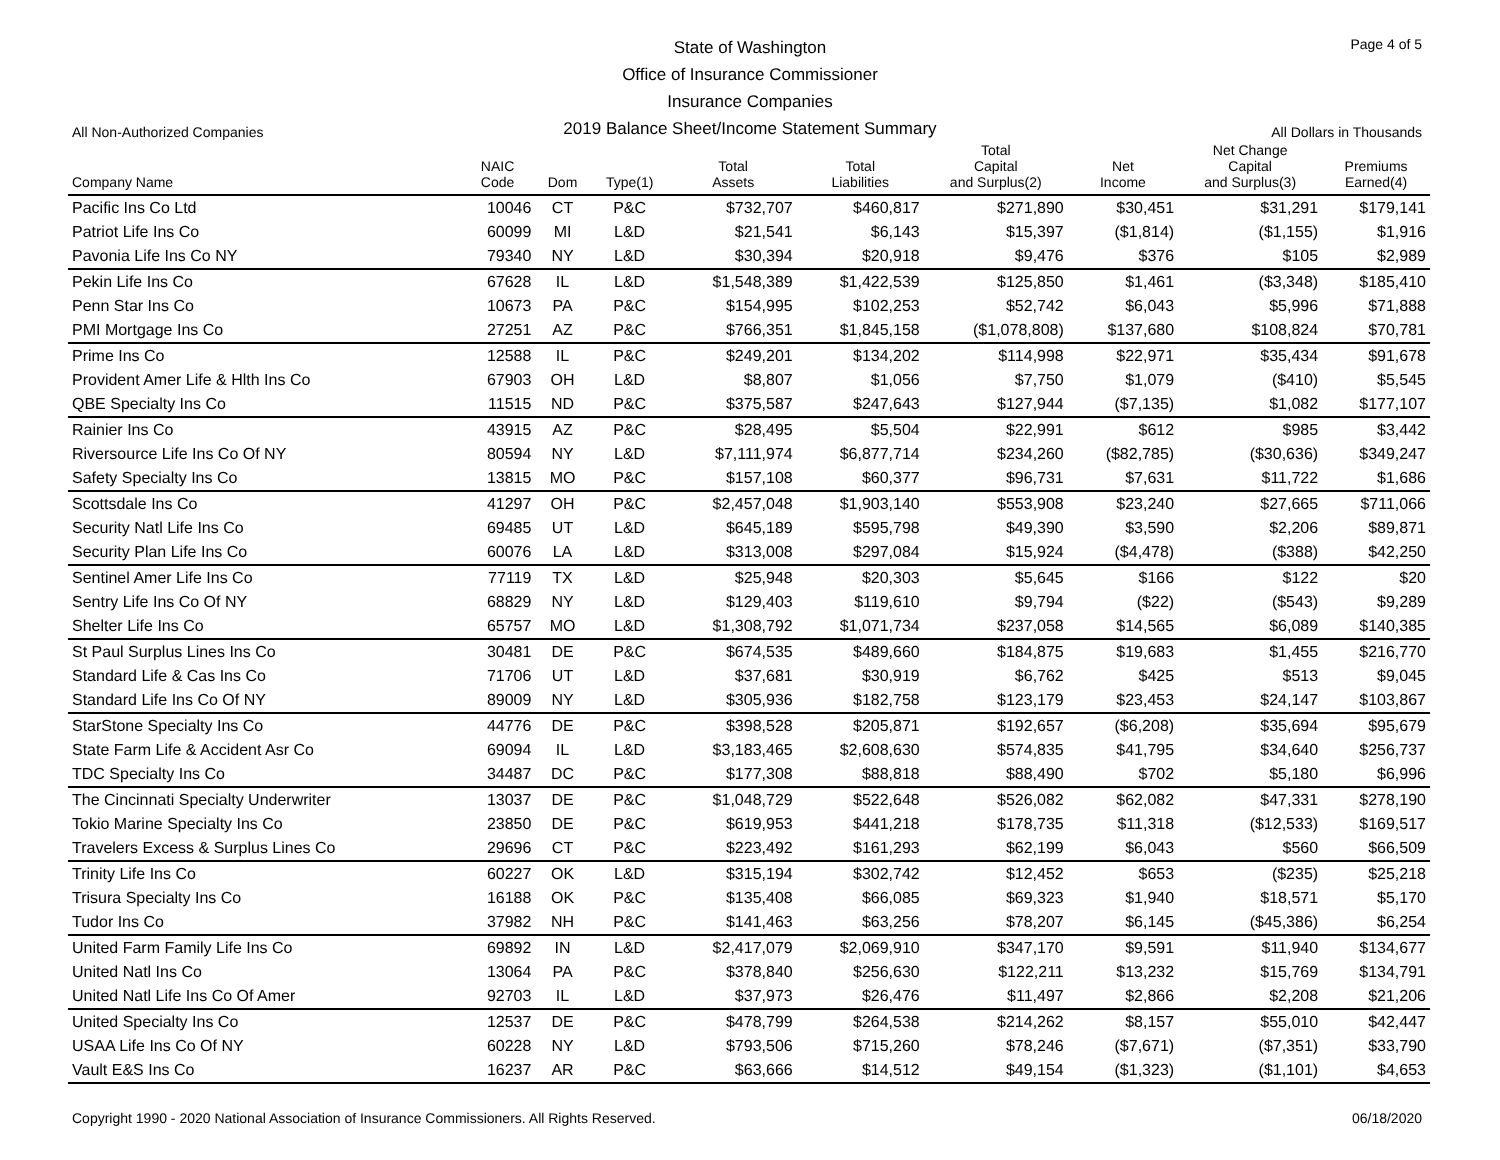State of Washington
Office of Insurance Commissioner
Insurance Companies
2019 Balance Sheet/Income Statement Summary
Page 4 of 5
All Non-Authorized Companies All Dollars in Thousands
| Company Name | NAIC Code | Dom | Type(1) | Total Assets | Total Liabilities | Total Capital and Surplus(2) | Net Income | Net Change Capital and Surplus(3) | Premiums Earned(4) |
| --- | --- | --- | --- | --- | --- | --- | --- | --- | --- |
| Pacific Ins Co Ltd | 10046 | CT | P&C | $732,707 | $460,817 | $271,890 | $30,451 | $31,291 | $179,141 |
| Patriot Life Ins Co | 60099 | MI | L&D | $21,541 | $6,143 | $15,397 | ($1,814) | ($1,155) | $1,916 |
| Pavonia Life Ins Co NY | 79340 | NY | L&D | $30,394 | $20,918 | $9,476 | $376 | $105 | $2,989 |
| Pekin Life Ins Co | 67628 | IL | L&D | $1,548,389 | $1,422,539 | $125,850 | $1,461 | ($3,348) | $185,410 |
| Penn Star Ins Co | 10673 | PA | P&C | $154,995 | $102,253 | $52,742 | $6,043 | $5,996 | $71,888 |
| PMI Mortgage Ins Co | 27251 | AZ | P&C | $766,351 | $1,845,158 | ($1,078,808) | $137,680 | $108,824 | $70,781 |
| Prime Ins Co | 12588 | IL | P&C | $249,201 | $134,202 | $114,998 | $22,971 | $35,434 | $91,678 |
| Provident Amer Life & Hlth Ins Co | 67903 | OH | L&D | $8,807 | $1,056 | $7,750 | $1,079 | ($410) | $5,545 |
| QBE Specialty Ins Co | 11515 | ND | P&C | $375,587 | $247,643 | $127,944 | ($7,135) | $1,082 | $177,107 |
| Rainier Ins Co | 43915 | AZ | P&C | $28,495 | $5,504 | $22,991 | $612 | $985 | $3,442 |
| Riversource Life Ins Co Of NY | 80594 | NY | L&D | $7,111,974 | $6,877,714 | $234,260 | ($82,785) | ($30,636) | $349,247 |
| Safety Specialty Ins Co | 13815 | MO | P&C | $157,108 | $60,377 | $96,731 | $7,631 | $11,722 | $1,686 |
| Scottsdale Ins Co | 41297 | OH | P&C | $2,457,048 | $1,903,140 | $553,908 | $23,240 | $27,665 | $711,066 |
| Security Natl Life Ins Co | 69485 | UT | L&D | $645,189 | $595,798 | $49,390 | $3,590 | $2,206 | $89,871 |
| Security Plan Life Ins Co | 60076 | LA | L&D | $313,008 | $297,084 | $15,924 | ($4,478) | ($388) | $42,250 |
| Sentinel Amer Life Ins Co | 77119 | TX | L&D | $25,948 | $20,303 | $5,645 | $166 | $122 | $20 |
| Sentry Life Ins Co Of NY | 68829 | NY | L&D | $129,403 | $119,610 | $9,794 | ($22) | ($543) | $9,289 |
| Shelter Life Ins Co | 65757 | MO | L&D | $1,308,792 | $1,071,734 | $237,058 | $14,565 | $6,089 | $140,385 |
| St Paul Surplus Lines Ins Co | 30481 | DE | P&C | $674,535 | $489,660 | $184,875 | $19,683 | $1,455 | $216,770 |
| Standard Life & Cas Ins Co | 71706 | UT | L&D | $37,681 | $30,919 | $6,762 | $425 | $513 | $9,045 |
| Standard Life Ins Co Of NY | 89009 | NY | L&D | $305,936 | $182,758 | $123,179 | $23,453 | $24,147 | $103,867 |
| StarStone Specialty Ins Co | 44776 | DE | P&C | $398,528 | $205,871 | $192,657 | ($6,208) | $35,694 | $95,679 |
| State Farm Life & Accident Asr Co | 69094 | IL | L&D | $3,183,465 | $2,608,630 | $574,835 | $41,795 | $34,640 | $256,737 |
| TDC Specialty Ins Co | 34487 | DC | P&C | $177,308 | $88,818 | $88,490 | $702 | $5,180 | $6,996 |
| The Cincinnati Specialty Underwriter | 13037 | DE | P&C | $1,048,729 | $522,648 | $526,082 | $62,082 | $47,331 | $278,190 |
| Tokio Marine Specialty Ins Co | 23850 | DE | P&C | $619,953 | $441,218 | $178,735 | $11,318 | ($12,533) | $169,517 |
| Travelers Excess & Surplus Lines Co | 29696 | CT | P&C | $223,492 | $161,293 | $62,199 | $6,043 | $560 | $66,509 |
| Trinity Life Ins Co | 60227 | OK | L&D | $315,194 | $302,742 | $12,452 | $653 | ($235) | $25,218 |
| Trisura Specialty Ins Co | 16188 | OK | P&C | $135,408 | $66,085 | $69,323 | $1,940 | $18,571 | $5,170 |
| Tudor Ins Co | 37982 | NH | P&C | $141,463 | $63,256 | $78,207 | $6,145 | ($45,386) | $6,254 |
| United Farm Family Life Ins Co | 69892 | IN | L&D | $2,417,079 | $2,069,910 | $347,170 | $9,591 | $11,940 | $134,677 |
| United Natl Ins Co | 13064 | PA | P&C | $378,840 | $256,630 | $122,211 | $13,232 | $15,769 | $134,791 |
| United Natl Life Ins Co Of Amer | 92703 | IL | L&D | $37,973 | $26,476 | $11,497 | $2,866 | $2,208 | $21,206 |
| United Specialty Ins Co | 12537 | DE | P&C | $478,799 | $264,538 | $214,262 | $8,157 | $55,010 | $42,447 |
| USAA Life Ins Co Of NY | 60228 | NY | L&D | $793,506 | $715,260 | $78,246 | ($7,671) | ($7,351) | $33,790 |
| Vault E&S Ins Co | 16237 | AR | P&C | $63,666 | $14,512 | $49,154 | ($1,323) | ($1,101) | $4,653 |
Copyright 1990 - 2020 National Association of Insurance Commissioners. All Rights Reserved. 06/18/2020